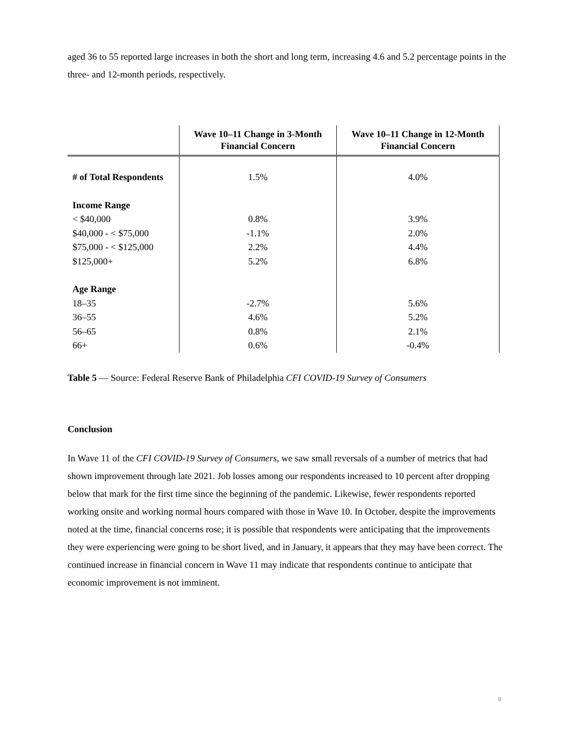aged 36 to 55 reported large increases in both the short and long term, increasing 4.6 and 5.2 percentage points in the three- and 12-month periods, respectively.
| | Wave 10–11 Change in 3-Month Financial Concern | Wave 10–11 Change in 12-Month Financial Concern |
| --- | --- | --- |
| # of Total Respondents | 1.5% | 4.0% |
| Income Range | | |
| < $40,000 | 0.8% | 3.9% |
| $40,000 - < $75,000 | -1.1% | 2.0% |
| $75,000 - < $125,000 | 2.2% | 4.4% |
| $125,000+ | 5.2% | 6.8% |
| Age Range | | |
| 18–35 | -2.7% | 5.6% |
| 36–55 | 4.6% | 5.2% |
| 56–65 | 0.8% | 2.1% |
| 66+ | 0.6% | -0.4% |
Table 5 — Source: Federal Reserve Bank of Philadelphia CFI COVID-19 Survey of Consumers
Conclusion
In Wave 11 of the CFI COVID-19 Survey of Consumers, we saw small reversals of a number of metrics that had shown improvement through late 2021. Job losses among our respondents increased to 10 percent after dropping below that mark for the first time since the beginning of the pandemic. Likewise, fewer respondents reported working onsite and working normal hours compared with those in Wave 10. In October, despite the improvements noted at the time, financial concerns rose; it is possible that respondents were anticipating that the improvements they were experiencing were going to be short lived, and in January, it appears that they may have been correct. The continued increase in financial concern in Wave 11 may indicate that respondents continue to anticipate that economic improvement is not imminent.
8